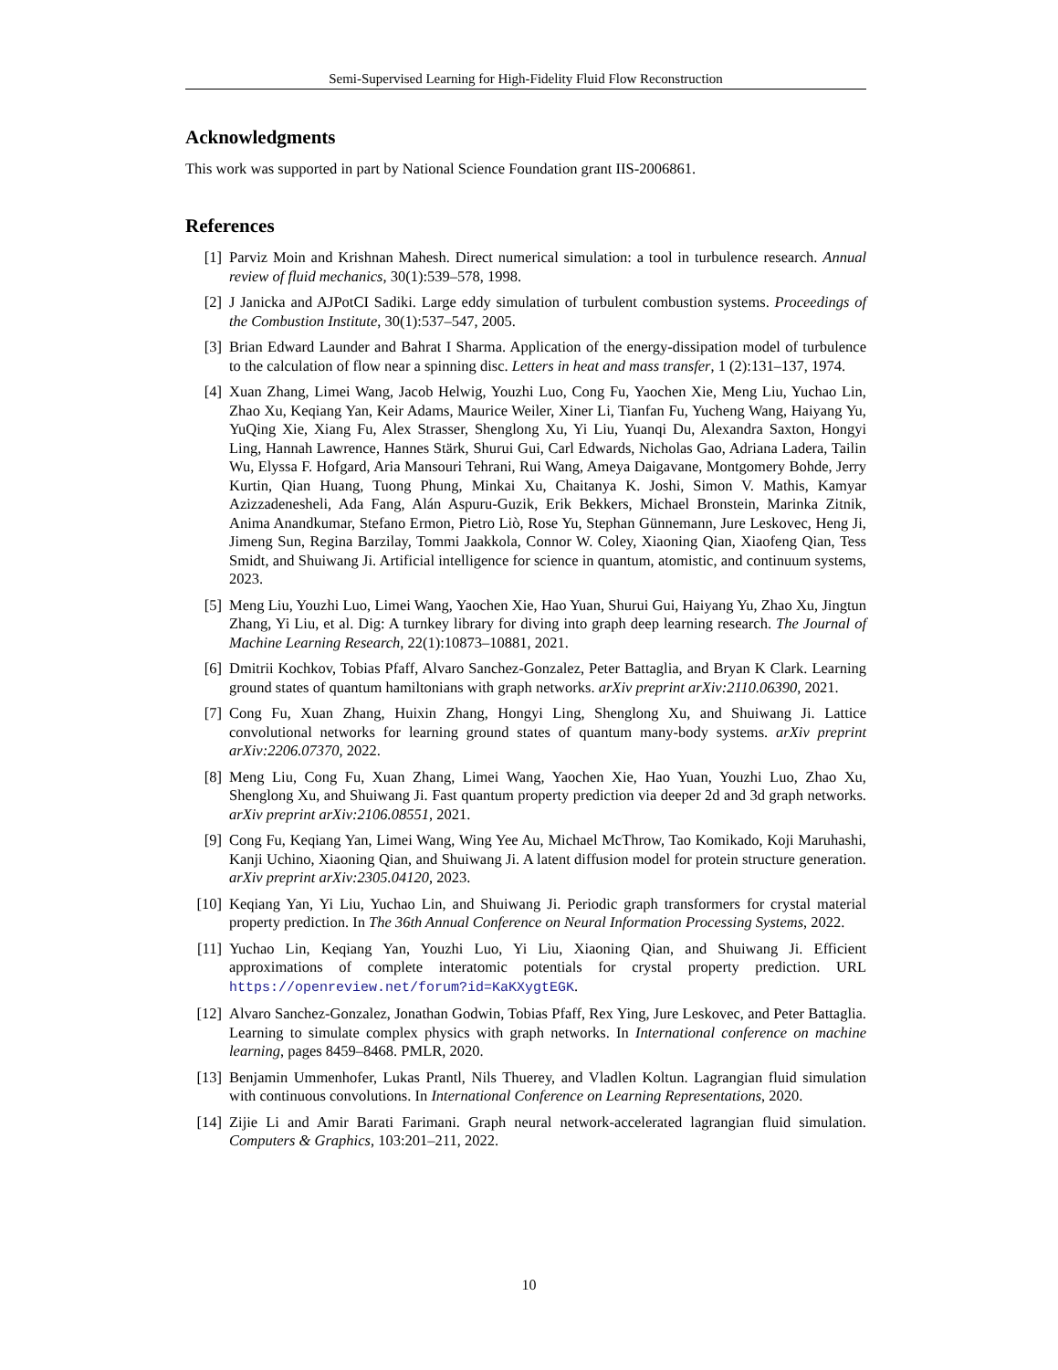Semi-Supervised Learning for High-Fidelity Fluid Flow Reconstruction
Acknowledgments
This work was supported in part by National Science Foundation grant IIS-2006861.
References
[1] Parviz Moin and Krishnan Mahesh. Direct numerical simulation: a tool in turbulence research. Annual review of fluid mechanics, 30(1):539–578, 1998.
[2] J Janicka and AJPotCI Sadiki. Large eddy simulation of turbulent combustion systems. Proceedings of the Combustion Institute, 30(1):537–547, 2005.
[3] Brian Edward Launder and Bahrat I Sharma. Application of the energy-dissipation model of turbulence to the calculation of flow near a spinning disc. Letters in heat and mass transfer, 1 (2):131–137, 1974.
[4] Xuan Zhang, Limei Wang, Jacob Helwig, Youzhi Luo, Cong Fu, Yaochen Xie, Meng Liu, Yuchao Lin, Zhao Xu, Keqiang Yan, Keir Adams, Maurice Weiler, Xiner Li, Tianfan Fu, Yucheng Wang, Haiyang Yu, YuQing Xie, Xiang Fu, Alex Strasser, Shenglong Xu, Yi Liu, Yuanqi Du, Alexandra Saxton, Hongyi Ling, Hannah Lawrence, Hannes Stärk, Shurui Gui, Carl Edwards, Nicholas Gao, Adriana Ladera, Tailin Wu, Elyssa F. Hofgard, Aria Mansouri Tehrani, Rui Wang, Ameya Daigavane, Montgomery Bohde, Jerry Kurtin, Qian Huang, Tuong Phung, Minkai Xu, Chaitanya K. Joshi, Simon V. Mathis, Kamyar Azizzadenesheli, Ada Fang, Alán Aspuru-Guzik, Erik Bekkers, Michael Bronstein, Marinka Zitnik, Anima Anandkumar, Stefano Ermon, Pietro Liò, Rose Yu, Stephan Günnemann, Jure Leskovec, Heng Ji, Jimeng Sun, Regina Barzilay, Tommi Jaakkola, Connor W. Coley, Xiaoning Qian, Xiaofeng Qian, Tess Smidt, and Shuiwang Ji. Artificial intelligence for science in quantum, atomistic, and continuum systems, 2023.
[5] Meng Liu, Youzhi Luo, Limei Wang, Yaochen Xie, Hao Yuan, Shurui Gui, Haiyang Yu, Zhao Xu, Jingtun Zhang, Yi Liu, et al. Dig: A turnkey library for diving into graph deep learning research. The Journal of Machine Learning Research, 22(1):10873–10881, 2021.
[6] Dmitrii Kochkov, Tobias Pfaff, Alvaro Sanchez-Gonzalez, Peter Battaglia, and Bryan K Clark. Learning ground states of quantum hamiltonians with graph networks. arXiv preprint arXiv:2110.06390, 2021.
[7] Cong Fu, Xuan Zhang, Huixin Zhang, Hongyi Ling, Shenglong Xu, and Shuiwang Ji. Lattice convolutional networks for learning ground states of quantum many-body systems. arXiv preprint arXiv:2206.07370, 2022.
[8] Meng Liu, Cong Fu, Xuan Zhang, Limei Wang, Yaochen Xie, Hao Yuan, Youzhi Luo, Zhao Xu, Shenglong Xu, and Shuiwang Ji. Fast quantum property prediction via deeper 2d and 3d graph networks. arXiv preprint arXiv:2106.08551, 2021.
[9] Cong Fu, Keqiang Yan, Limei Wang, Wing Yee Au, Michael McThrow, Tao Komikado, Koji Maruhashi, Kanji Uchino, Xiaoning Qian, and Shuiwang Ji. A latent diffusion model for protein structure generation. arXiv preprint arXiv:2305.04120, 2023.
[10] Keqiang Yan, Yi Liu, Yuchao Lin, and Shuiwang Ji. Periodic graph transformers for crystal material property prediction. In The 36th Annual Conference on Neural Information Processing Systems, 2022.
[11] Yuchao Lin, Keqiang Yan, Youzhi Luo, Yi Liu, Xiaoning Qian, and Shuiwang Ji. Efficient approximations of complete interatomic potentials for crystal property prediction. URL https://openreview.net/forum?id=KaKXygtEGK.
[12] Alvaro Sanchez-Gonzalez, Jonathan Godwin, Tobias Pfaff, Rex Ying, Jure Leskovec, and Peter Battaglia. Learning to simulate complex physics with graph networks. In International conference on machine learning, pages 8459–8468. PMLR, 2020.
[13] Benjamin Ummenhofer, Lukas Prantl, Nils Thuerey, and Vladlen Koltun. Lagrangian fluid simulation with continuous convolutions. In International Conference on Learning Representations, 2020.
[14] Zijie Li and Amir Barati Farimani. Graph neural network-accelerated lagrangian fluid simulation. Computers & Graphics, 103:201–211, 2022.
10